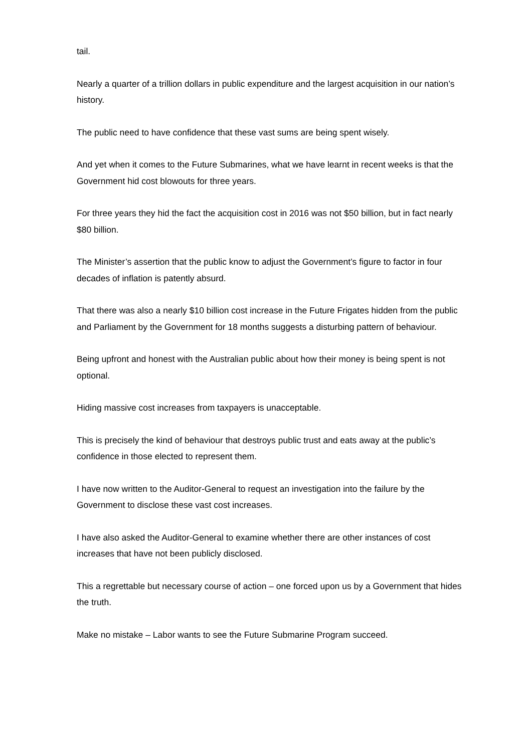tail.
Nearly a quarter of a trillion dollars in public expenditure and the largest acquisition in our nation’s history.
The public need to have confidence that these vast sums are being spent wisely.
And yet when it comes to the Future Submarines, what we have learnt in recent weeks is that the Government hid cost blowouts for three years.
For three years they hid the fact the acquisition cost in 2016 was not $50 billion, but in fact nearly $80 billion.
The Minister’s assertion that the public know to adjust the Government’s figure to factor in four decades of inflation is patently absurd.
That there was also a nearly $10 billion cost increase in the Future Frigates hidden from the public and Parliament by the Government for 18 months suggests a disturbing pattern of behaviour.
Being upfront and honest with the Australian public about how their money is being spent is not optional.
Hiding massive cost increases from taxpayers is unacceptable.
This is precisely the kind of behaviour that destroys public trust and eats away at the public’s confidence in those elected to represent them.
I have now written to the Auditor-General to request an investigation into the failure by the Government to disclose these vast cost increases.
I have also asked the Auditor-General to examine whether there are other instances of cost increases that have not been publicly disclosed.
This a regrettable but necessary course of action – one forced upon us by a Government that hides the truth.
Make no mistake – Labor wants to see the Future Submarine Program succeed.